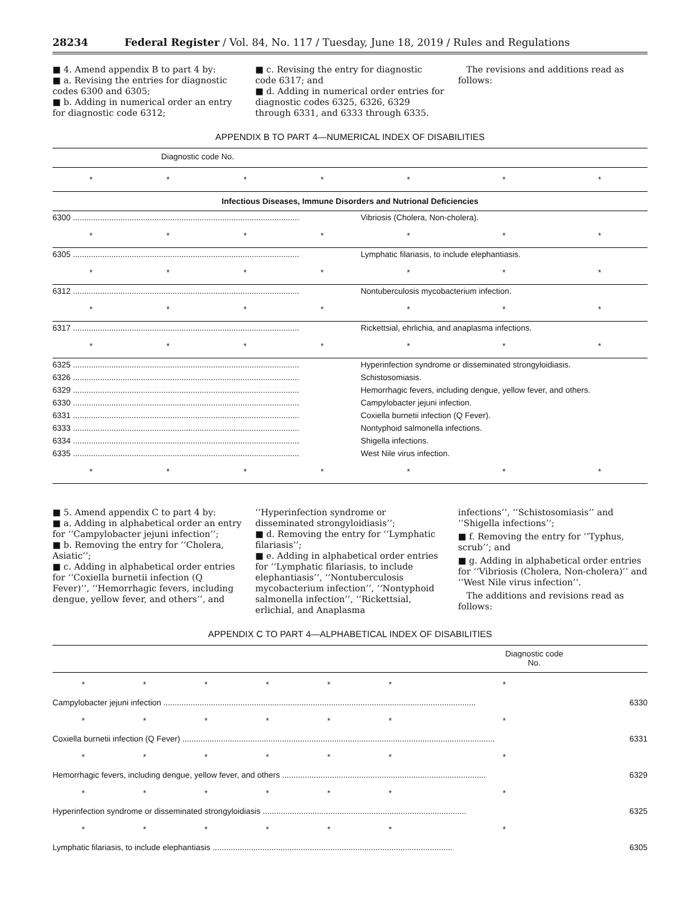28234 Federal Register / Vol. 84, No. 117 / Tuesday, June 18, 2019 / Rules and Regulations
■ 4. Amend appendix B to part 4 by:
■ a. Revising the entries for diagnostic codes 6300 and 6305;
■ b. Adding in numerical order an entry for diagnostic code 6312;
■ c. Revising the entry for diagnostic code 6317; and
■ d. Adding in numerical order entries for diagnostic codes 6325, 6326, 6329 through 6331, and 6333 through 6335.
The revisions and additions read as follows:
APPENDIX B TO PART 4—NUMERICAL INDEX OF DISABILITIES
| Diagnostic code No. | | | | | | |
| --- | --- | --- | --- | --- | --- | --- |
| * | * | * | * | * | * | * |
| Infectious Diseases, Immune Disorders and Nutrional Deficiencies | | | | | | |
| 6300 .................................................................................................... | | | | Vibriosis (Cholera, Non-cholera). | | |
| * | * | * | * | * | * | * |
| 6305 .................................................................................................... | | | | Lymphatic filariasis, to include elephantiasis. | | |
| * | * | * | * | * | * | * |
| 6312 .................................................................................................... | | | | Nontuberculosis mycobacterium infection. | | |
| * | * | * | * | * | * | * |
| 6317 .................................................................................................... | | | | Rickettsial, ehrlichia, and anaplasma infections. | | |
| * | * | * | * | * | * | * |
| 6325 .................................................................................................... | | | | Hyperinfection syndrome or disseminated strongyloidiasis. | | |
| 6326 .................................................................................................... | | | | Schistosomiasis. | | |
| 6329 .................................................................................................... | | | | Hemorrhagic fevers, including dengue, yellow fever, and others. | | |
| 6330 .................................................................................................... | | | | Campylobacter jejuni infection. | | |
| 6331 .................................................................................................... | | | | Coxiella burnetii infection (Q Fever). | | |
| 6333 .................................................................................................... | | | | Nontyphoid salmonella infections. | | |
| 6334 .................................................................................................... | | | | Shigella infections. | | |
| 6335 .................................................................................................... | | | | West Nile virus infection. | | |
| * | * | * | * | * | * | * |
■ 5. Amend appendix C to part 4 by:
■ a. Adding in alphabetical order an entry for ‘‘Campylobacter jejuni infection’’;
■ b. Removing the entry for ‘‘Cholera, Asiatic’’;
■ c. Adding in alphabetical order entries for ‘‘Coxiella burnetii infection (Q Fever)’’, ‘‘Hemorrhagic fevers, including dengue, yellow fever, and others’’, and
‘‘Hyperinfection syndrome or disseminated strongyloidiasis’’;
■ d. Removing the entry for ‘‘Lymphatic filariasis’’;
■ e. Adding in alphabetical order entries for ‘‘Lymphatic filariasis, to include elephantiasis’’, ‘‘Nontuberculosis mycobacterium infection’’, ‘‘Nontyphoid salmonella infection’’, ‘‘Rickettsial, erlichial, and Anaplasma
infections’’, ‘‘Schistosomiasis’’ and ‘‘Shigella infections’’;
■ f. Removing the entry for ‘‘Typhus, scrub’’; and
■ g. Adding in alphabetical order entries for ‘‘Vibriosis (Cholera, Non-cholera)’’ and ‘‘West Nile virus infection’’.
The additions and revisions read as follows:
APPENDIX C TO PART 4—ALPHABETICAL INDEX OF DISABILITIES
| | | | | | | Diagnostic code No. | |
| --- | --- | --- | --- | --- | --- | --- | --- |
| * | * | * | * | * | * | * | |
| Campylobacter jejuni infection .......................................................................................................................................... | | | | | | | 6330 |
| * | * | * | * | * | * | * | |
| Coxiella burnetii infection (Q Fever) .......................................................................................................................................... | | | | | | | 6331 |
| * | * | * | * | * | * | * | |
| Hemorrhagic fevers, including dengue, yellow fever, and others .......................................................................................... | | | | | | | 6329 |
| * | * | * | * | * | * | * | |
| Hyperinfection syndrome or disseminated strongyloidiasis .......................................................................................... | | | | | | | 6325 |
| * | * | * | * | * | * | * | |
| Lymphatic filariasis, to include elephantiasis .......................................................................................................... | | | | | | | 6305 |